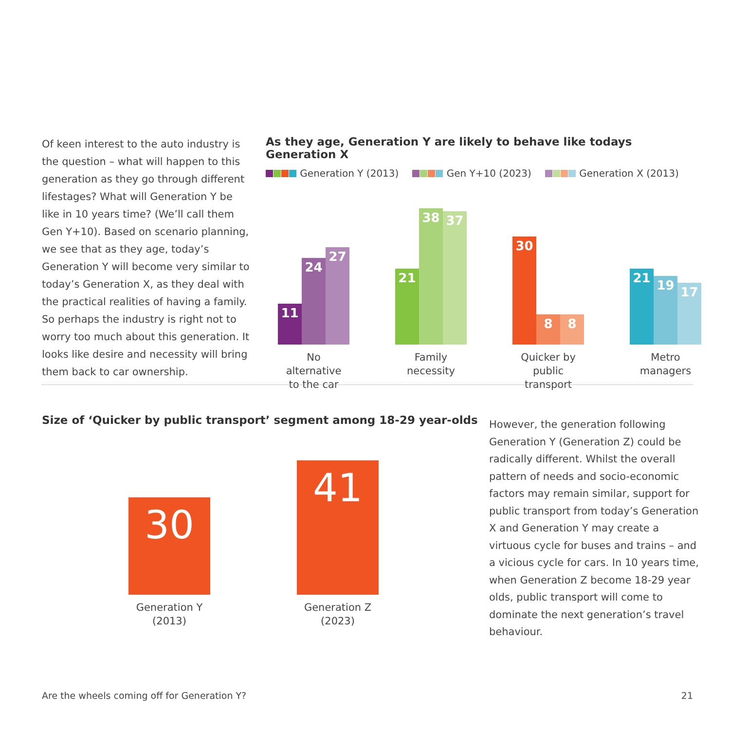Of keen interest to the auto industry is the question – what will happen to this generation as they go through different lifestages? What will Generation Y be like in 10 years time? (We’ll call them Gen Y+10). Based on scenario planning, we see that as they age, today’s Generation Y will become very similar to today’s Generation X, as they deal with the practical realities of having a family. So perhaps the industry is right not to worry too much about this generation. It looks like desire and necessity will bring them back to car ownership.
As they age, Generation Y are likely to behave like todays Generation X
Generation Y (2013) Gen Y+10 (2023) Generation X (2013)
11
24
27
No alternative
to the car
21
38
37
Family
necessity
30
8
8
Quicker by
public transport
21
19
17
Metro
managers
Size of ‘Quicker by public transport’ segment among 18-29 year-olds
30
Generation Y (2013)
41
Generation Z (2023)
However, the generation following Generation Y (Generation Z) could be radically different. Whilst the overall pattern of needs and socio-economic factors may remain similar, support for public transport from today’s Generation X and Generation Y may create a virtuous cycle for buses and trains – and a vicious cycle for cars. In 10 years time, when Generation Z become 18-29 year olds, public transport will come to dominate the next generation’s travel behaviour.
Are the wheels coming off for Generation Y? 21